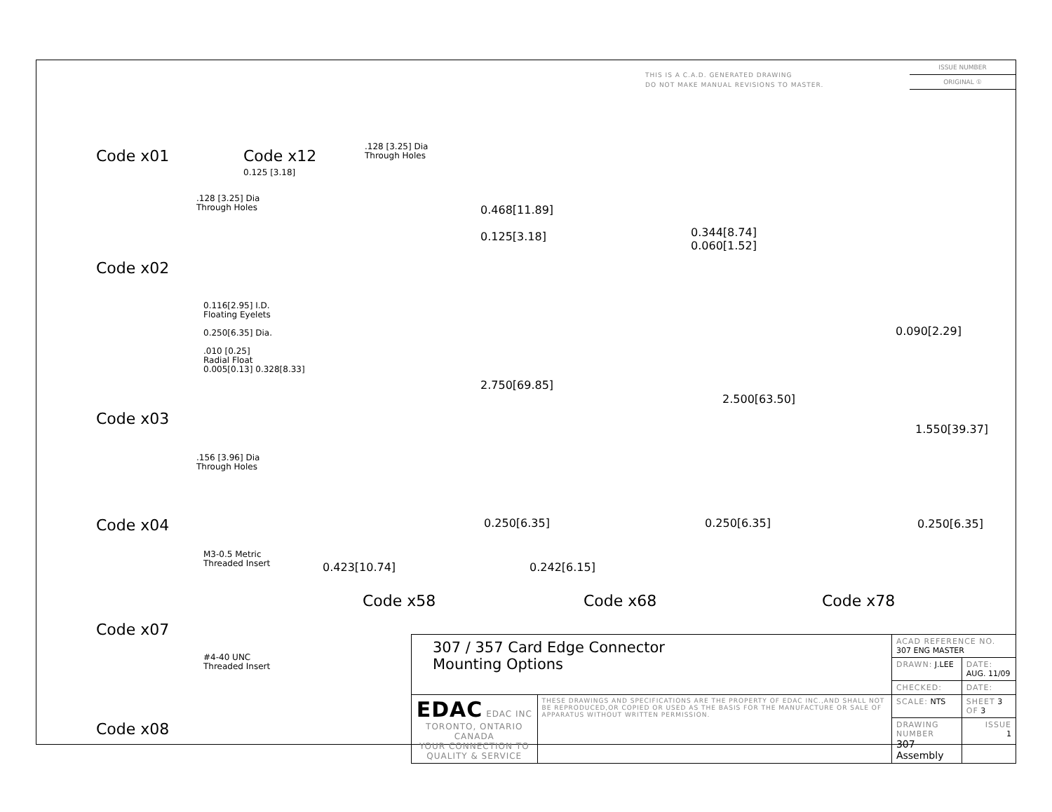THIS IS A C.A.D. GENERATED DRAWING
DO NOT MAKE MANUAL REVISIONS TO MASTER.
ISSUE NUMBER
ORIGINAL ①
Code x01
Code x12
0.125 [3.18]
.128 [3.25] Dia
Through Holes
.128 [3.25] Dia
Through Holes
Code x02
0.116[2.95] I.D.
Floating Eyelets
0.250[6.35] Dia.
.010 [0.25]
Radial Float
0.005[0.13] 0.328[8.33]
Code x03
.156 [3.96] Dia
Through Holes
Code x04
M3-0.5 Metric
Threaded Insert
Code x07
#4-40 UNC
Threaded Insert
Code x08
0.468[11.89]
0.125[3.18]
2.750[69.85]
0.250[6.35]
0.423[10.74]
0.344[8.74]
0.060[1.52]
2.500[63.50]
0.250[6.35]
0.242[6.15]
0.090[2.29]
1.550[39.37]
0.250[6.35]
Code x58 Code x68 Code x78
| 307 / 357 Card Edge Connector Mounting Options | | ACAD REFERENCE NO. 307 ENG MASTER | |
| | | DRAWN: J.LEE | DATE: AUG. 11/09 |
| | | CHECKED: | DATE: |
| EDAC EDAC INC TORONTO, ONTARIO CANADA YOUR CONNECTION TO QUALITY & SERVICE | THESE DRAWINGS AND SPECIFICATIONS ARE THE PROPERTY OF EDAC INC.,AND SHALL NOT BE REPRODUCED,OR COPIED OR USED AS THE BASIS FOR THE MANUFACTURE OR SALE OF APPARATUS WITHOUT WRITTEN PERMISSION. | SCALE: NTS | SHEET 3 OF 3 |
| | | DRAWING NUMBER 307 Assembly | ISSUE 1 |